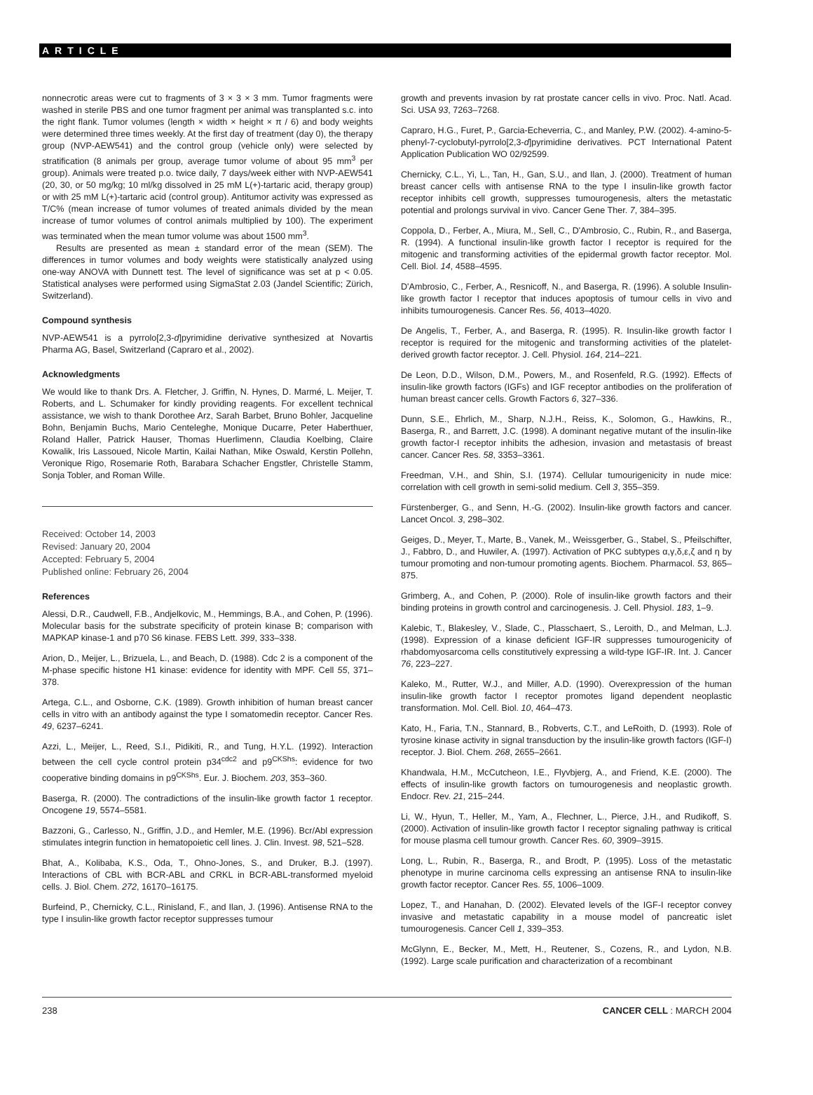ARTICLE
nonnecrotic areas were cut to fragments of 3 × 3 × 3 mm. Tumor fragments were washed in sterile PBS and one tumor fragment per animal was transplanted s.c. into the right flank. Tumor volumes (length × width × height × π / 6) and body weights were determined three times weekly. At the first day of treatment (day 0), the therapy group (NVP-AEW541) and the control group (vehicle only) were selected by stratification (8 animals per group, average tumor volume of about 95 mm<sup>3</sup> per group). Animals were treated p.o. twice daily, 7 days/week either with NVP-AEW541 (20, 30, or 50 mg/kg; 10 ml/kg dissolved in 25 mM L(+)-tartaric acid, therapy group) or with 25 mM L(+)-tartaric acid (control group). Antitumor activity was expressed as T/C% (mean increase of tumor volumes of treated animals divided by the mean increase of tumor volumes of control animals multiplied by 100). The experiment was terminated when the mean tumor volume was about 1500 mm<sup>3</sup>.
Results are presented as mean ± standard error of the mean (SEM). The differences in tumor volumes and body weights were statistically analyzed using one-way ANOVA with Dunnett test. The level of significance was set at p < 0.05. Statistical analyses were performed using SigmaStat 2.03 (Jandel Scientific; Zürich, Switzerland).
Compound synthesis
NVP-AEW541 is a pyrrolo[2,3-d]pyrimidine derivative synthesized at Novartis Pharma AG, Basel, Switzerland (Capraro et al., 2002).
Acknowledgments
We would like to thank Drs. A. Fletcher, J. Griffin, N. Hynes, D. Marmé, L. Meijer, T. Roberts, and L. Schumaker for kindly providing reagents. For excellent technical assistance, we wish to thank Dorothee Arz, Sarah Barbet, Bruno Bohler, Jacqueline Bohn, Benjamin Buchs, Mario Centeleghe, Monique Ducarre, Peter Haberthuer, Roland Haller, Patrick Hauser, Thomas Huerlimenn, Claudia Koelbing, Claire Kowalik, Iris Lassoued, Nicole Martin, Kailai Nathan, Mike Oswald, Kerstin Pollehn, Veronique Rigo, Rosemarie Roth, Barabara Schacher Engstler, Christelle Stamm, Sonja Tobler, and Roman Wille.
Received: October 14, 2003
Revised: January 20, 2004
Accepted: February 5, 2004
Published online: February 26, 2004
References
Alessi, D.R., Caudwell, F.B., Andjelkovic, M., Hemmings, B.A., and Cohen, P. (1996). Molecular basis for the substrate specificity of protein kinase B; comparison with MAPKAP kinase-1 and p70 S6 kinase. FEBS Lett. 399, 333–338.
Arion, D., Meijer, L., Brizuela, L., and Beach, D. (1988). Cdc 2 is a component of the M-phase specific histone H1 kinase: evidence for identity with MPF. Cell 55, 371–378.
Artega, C.L., and Osborne, C.K. (1989). Growth inhibition of human breast cancer cells in vitro with an antibody against the type I somatomedin receptor. Cancer Res. 49, 6237–6241.
Azzi, L., Meijer, L., Reed, S.I., Pidikiti, R., and Tung, H.Y.L. (1992). Interaction between the cell cycle control protein p34<sup>cdc2</sup> and p9<sup>CKShs</sup>: evidence for two cooperative binding domains in p9<sup>CKShs</sup>. Eur. J. Biochem. 203, 353–360.
Baserga, R. (2000). The contradictions of the insulin-like growth factor 1 receptor. Oncogene 19, 5574–5581.
Bazzoni, G., Carlesso, N., Griffin, J.D., and Hemler, M.E. (1996). Bcr/Abl expression stimulates integrin function in hematopoietic cell lines. J. Clin. Invest. 98, 521–528.
Bhat, A., Kolibaba, K.S., Oda, T., Ohno-Jones, S., and Druker, B.J. (1997). Interactions of CBL with BCR-ABL and CRKL in BCR-ABL-transformed myeloid cells. J. Biol. Chem. 272, 16170–16175.
Burfeind, P., Chernicky, C.L., Rinisland, F., and Ilan, J. (1996). Antisense RNA to the type I insulin-like growth factor receptor suppresses tumour
growth and prevents invasion by rat prostate cancer cells in vivo. Proc. Natl. Acad. Sci. USA 93, 7263–7268.
Capraro, H.G., Furet, P., Garcia-Echeverria, C., and Manley, P.W. (2002). 4-amino-5-phenyl-7-cyclobutyl-pyrrolo[2,3-d]pyrimidine derivatives. PCT International Patent Application Publication WO 02/92599.
Chernicky, C.L., Yi, L., Tan, H., Gan, S.U., and Ilan, J. (2000). Treatment of human breast cancer cells with antisense RNA to the type I insulin-like growth factor receptor inhibits cell growth, suppresses tumourogenesis, alters the metastatic potential and prolongs survival in vivo. Cancer Gene Ther. 7, 384–395.
Coppola, D., Ferber, A., Miura, M., Sell, C., D'Ambrosio, C., Rubin, R., and Baserga, R. (1994). A functional insulin-like growth factor I receptor is required for the mitogenic and transforming activities of the epidermal growth factor receptor. Mol. Cell. Biol. 14, 4588–4595.
D'Ambrosio, C., Ferber, A., Resnicoff, N., and Baserga, R. (1996). A soluble Insulin-like growth factor I receptor that induces apoptosis of tumour cells in vivo and inhibits tumourogenesis. Cancer Res. 56, 4013–4020.
De Angelis, T., Ferber, A., and Baserga, R. (1995). R. Insulin-like growth factor I receptor is required for the mitogenic and transforming activities of the platelet-derived growth factor receptor. J. Cell. Physiol. 164, 214–221.
De Leon, D.D., Wilson, D.M., Powers, M., and Rosenfeld, R.G. (1992). Effects of insulin-like growth factors (IGFs) and IGF receptor antibodies on the proliferation of human breast cancer cells. Growth Factors 6, 327–336.
Dunn, S.E., Ehrlich, M., Sharp, N.J.H., Reiss, K., Solomon, G., Hawkins, R., Baserga, R., and Barrett, J.C. (1998). A dominant negative mutant of the insulin-like growth factor-I receptor inhibits the adhesion, invasion and metastasis of breast cancer. Cancer Res. 58, 3353–3361.
Freedman, V.H., and Shin, S.I. (1974). Cellular tumourigenicity in nude mice: correlation with cell growth in semi-solid medium. Cell 3, 355–359.
Fürstenberger, G., and Senn, H.-G. (2002). Insulin-like growth factors and cancer. Lancet Oncol. 3, 298–302.
Geiges, D., Meyer, T., Marte, B., Vanek, M., Weissgerber, G., Stabel, S., Pfeilschifter, J., Fabbro, D., and Huwiler, A. (1997). Activation of PKC subtypes α,γ,δ,ε,ζ and η by tumour promoting and non-tumour promoting agents. Biochem. Pharmacol. 53, 865–875.
Grimberg, A., and Cohen, P. (2000). Role of insulin-like growth factors and their binding proteins in growth control and carcinogenesis. J. Cell. Physiol. 183, 1–9.
Kalebic, T., Blakesley, V., Slade, C., Plasschaert, S., Leroith, D., and Melman, L.J. (1998). Expression of a kinase deficient IGF-IR suppresses tumourogenicity of rhabdomyosarcoma cells constitutively expressing a wild-type IGF-IR. Int. J. Cancer 76, 223–227.
Kaleko, M., Rutter, W.J., and Miller, A.D. (1990). Overexpression of the human insulin-like growth factor I receptor promotes ligand dependent neoplastic transformation. Mol. Cell. Biol. 10, 464–473.
Kato, H., Faria, T.N., Stannard, B., Robverts, C.T., and LeRoith, D. (1993). Role of tyrosine kinase activity in signal transduction by the insulin-like growth factors (IGF-I) receptor. J. Biol. Chem. 268, 2655–2661.
Khandwala, H.M., McCutcheon, I.E., Flyvbjerg, A., and Friend, K.E. (2000). The effects of insulin-like growth factors on tumourogenesis and neoplastic growth. Endocr. Rev. 21, 215–244.
Li, W., Hyun, T., Heller, M., Yam, A., Flechner, L., Pierce, J.H., and Rudikoff, S. (2000). Activation of insulin-like growth factor I receptor signaling pathway is critical for mouse plasma cell tumour growth. Cancer Res. 60, 3909–3915.
Long, L., Rubin, R., Baserga, R., and Brodt, P. (1995). Loss of the metastatic phenotype in murine carcinoma cells expressing an antisense RNA to insulin-like growth factor receptor. Cancer Res. 55, 1006–1009.
Lopez, T., and Hanahan, D. (2002). Elevated levels of the IGF-I receptor convey invasive and metastatic capability in a mouse model of pancreatic islet tumourogenesis. Cancer Cell 1, 339–353.
McGlynn, E., Becker, M., Mett, H., Reutener, S., Cozens, R., and Lydon, N.B. (1992). Large scale purification and characterization of a recombinant
238 CANCER CELL : MARCH 2004